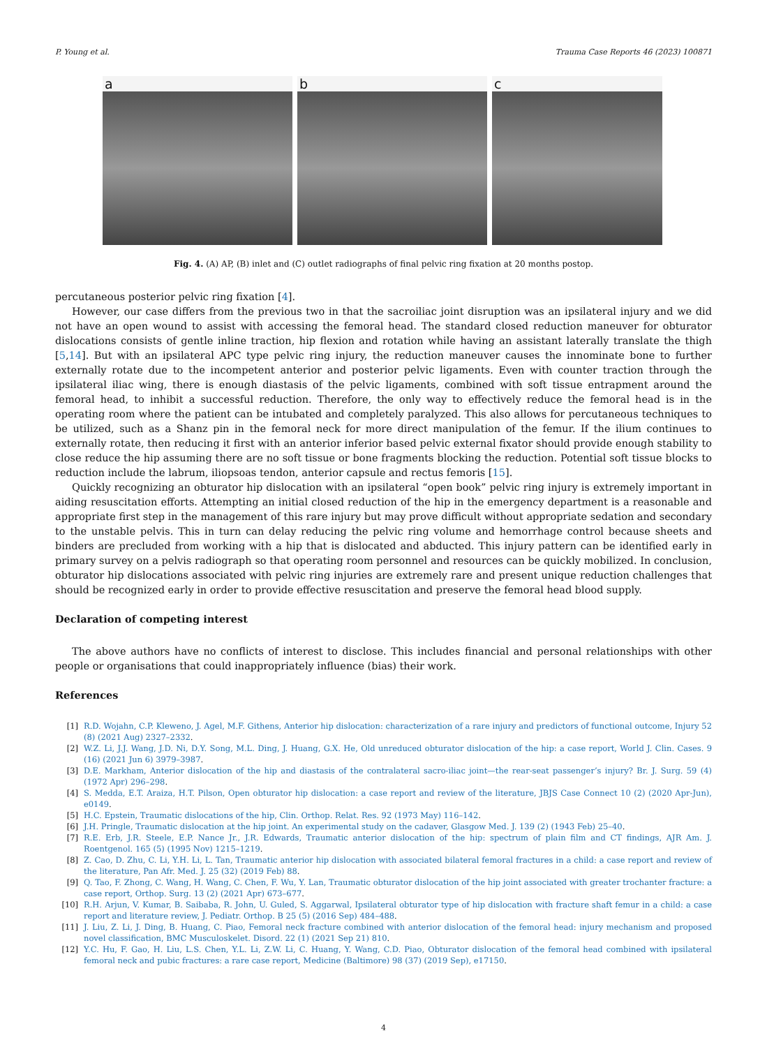P. Young et al. Trauma Case Reports 46 (2023) 100871
a b c
Fig. 4. (A) AP, (B) inlet and (C) outlet radiographs of final pelvic ring fixation at 20 months postop.
percutaneous posterior pelvic ring fixation [4].
However, our case differs from the previous two in that the sacroiliac joint disruption was an ipsilateral injury and we did not have an open wound to assist with accessing the femoral head. The standard closed reduction maneuver for obturator dislocations consists of gentle inline traction, hip flexion and rotation while having an assistant laterally translate the thigh [5,14]. But with an ipsilateral APC type pelvic ring injury, the reduction maneuver causes the innominate bone to further externally rotate due to the incompetent anterior and posterior pelvic ligaments. Even with counter traction through the ipsilateral iliac wing, there is enough diastasis of the pelvic ligaments, combined with soft tissue entrapment around the femoral head, to inhibit a successful reduction. Therefore, the only way to effectively reduce the femoral head is in the operating room where the patient can be intubated and completely paralyzed. This also allows for percutaneous techniques to be utilized, such as a Shanz pin in the femoral neck for more direct manipulation of the femur. If the ilium continues to externally rotate, then reducing it first with an anterior inferior based pelvic external fixator should provide enough stability to close reduce the hip assuming there are no soft tissue or bone fragments blocking the reduction. Potential soft tissue blocks to reduction include the labrum, iliopsoas tendon, anterior capsule and rectus femoris [15].
Quickly recognizing an obturator hip dislocation with an ipsilateral “open book” pelvic ring injury is extremely important in aiding resuscitation efforts. Attempting an initial closed reduction of the hip in the emergency department is a reasonable and appropriate first step in the management of this rare injury but may prove difficult without appropriate sedation and secondary to the unstable pelvis. This in turn can delay reducing the pelvic ring volume and hemorrhage control because sheets and binders are precluded from working with a hip that is dislocated and abducted. This injury pattern can be identified early in primary survey on a pelvis radiograph so that operating room personnel and resources can be quickly mobilized. In conclusion, obturator hip dislocations associated with pelvic ring injuries are extremely rare and present unique reduction challenges that should be recognized early in order to provide effective resuscitation and preserve the femoral head blood supply.
Declaration of competing interest
The above authors have no conflicts of interest to disclose. This includes financial and personal relationships with other people or organisations that could inappropriately influence (bias) their work.
References
[1] R.D. Wojahn, C.P. Kleweno, J. Agel, M.F. Githens, Anterior hip dislocation: characterization of a rare injury and predictors of functional outcome, Injury 52 (8) (2021 Aug) 2327–2332.
[2] W.Z. Li, J.J. Wang, J.D. Ni, D.Y. Song, M.L. Ding, J. Huang, G.X. He, Old unreduced obturator dislocation of the hip: a case report, World J. Clin. Cases. 9 (16) (2021 Jun 6) 3979–3987.
[3] D.E. Markham, Anterior dislocation of the hip and diastasis of the contralateral sacro-iliac joint—the rear-seat passenger’s injury? Br. J. Surg. 59 (4) (1972 Apr) 296–298.
[4] S. Medda, E.T. Araiza, H.T. Pilson, Open obturator hip dislocation: a case report and review of the literature, JBJS Case Connect 10 (2) (2020 Apr-Jun), e0149.
[5] H.C. Epstein, Traumatic dislocations of the hip, Clin. Orthop. Relat. Res. 92 (1973 May) 116–142.
[6] J.H. Pringle, Traumatic dislocation at the hip joint. An experimental study on the cadaver, Glasgow Med. J. 139 (2) (1943 Feb) 25–40.
[7] R.E. Erb, J.R. Steele, E.P. Nance Jr., J.R. Edwards, Traumatic anterior dislocation of the hip: spectrum of plain film and CT findings, AJR Am. J. Roentgenol. 165 (5) (1995 Nov) 1215–1219.
[8] Z. Cao, D. Zhu, C. Li, Y.H. Li, L. Tan, Traumatic anterior hip dislocation with associated bilateral femoral fractures in a child: a case report and review of the literature, Pan Afr. Med. J. 25 (32) (2019 Feb) 88.
[9] Q. Tao, F. Zhong, C. Wang, H. Wang, C. Chen, F. Wu, Y. Lan, Traumatic obturator dislocation of the hip joint associated with greater trochanter fracture: a case report, Orthop. Surg. 13 (2) (2021 Apr) 673–677.
[10] R.H. Arjun, V. Kumar, B. Saibaba, R. John, U. Guled, S. Aggarwal, Ipsilateral obturator type of hip dislocation with fracture shaft femur in a child: a case report and literature review, J. Pediatr. Orthop. B 25 (5) (2016 Sep) 484–488.
[11] J. Liu, Z. Li, J. Ding, B. Huang, C. Piao, Femoral neck fracture combined with anterior dislocation of the femoral head: injury mechanism and proposed novel classification, BMC Musculoskelet. Disord. 22 (1) (2021 Sep 21) 810.
[12] Y.C. Hu, F. Gao, H. Liu, L.S. Chen, Y.L. Li, Z.W. Li, C. Huang, Y. Wang, C.D. Piao, Obturator dislocation of the femoral head combined with ipsilateral femoral neck and pubic fractures: a rare case report, Medicine (Baltimore) 98 (37) (2019 Sep), e17150.
4